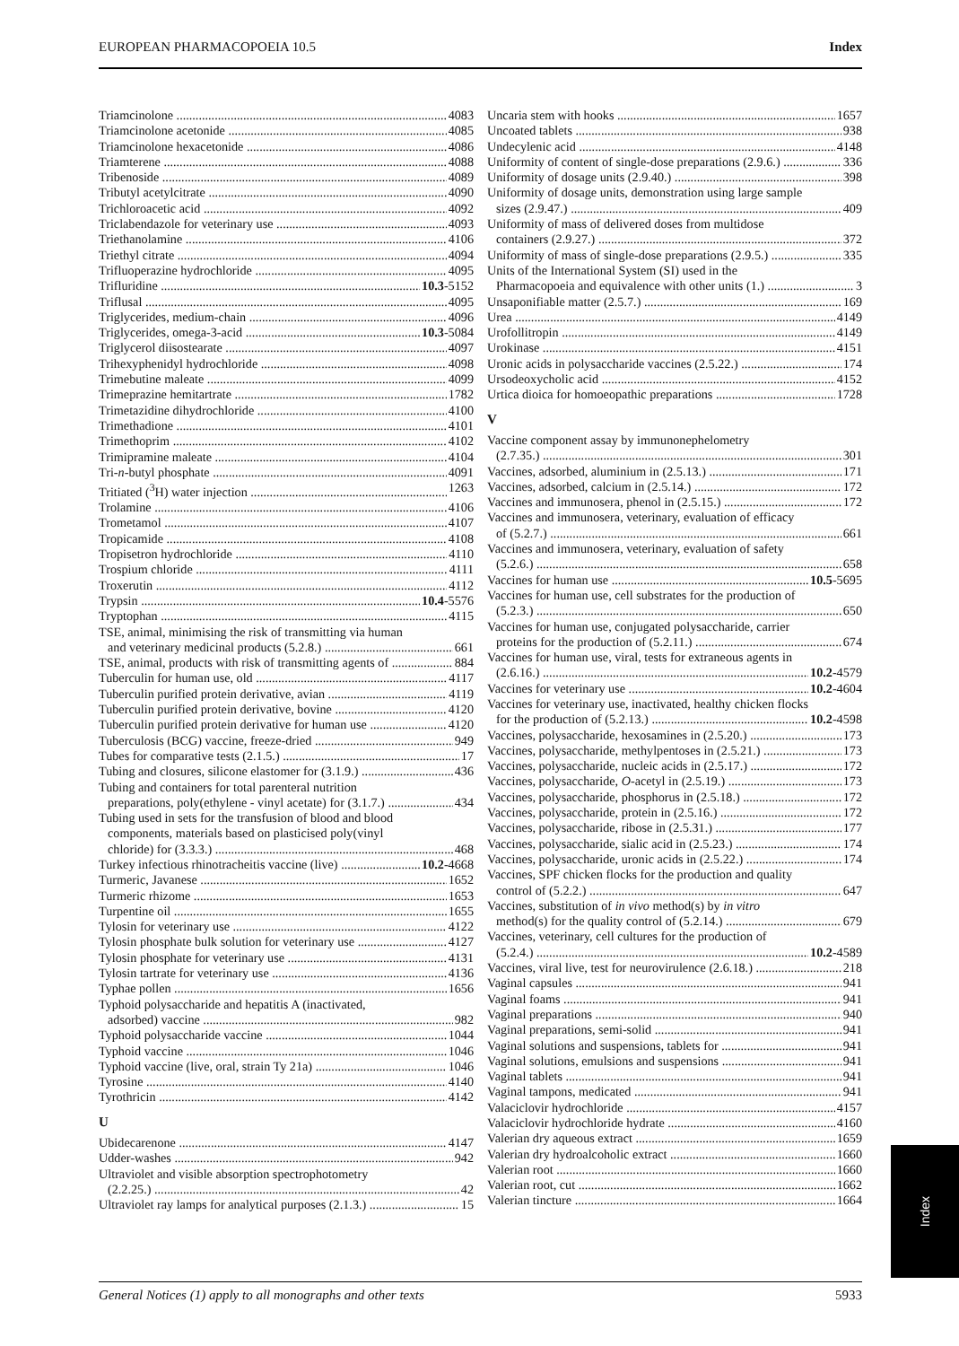EUROPEAN PHARMACOPOEIA 10.5 Index
Triamcinolone 4083
Triamcinolone acetonide 4085
Triamcinolone hexacetonide 4086
Triamterene 4088
Tribenoside 4089
Tributyl acetylcitrate 4090
Trichloroacetic acid 4092
Triclabendazole for veterinary use 4093
Triethanolamine 4106
Triethyl citrate 4094
Trifluoperazine hydrochloride 4095
Trifluridine 10.3-5152
Triflusal 4095
Triglycerides, medium-chain 4096
Triglycerides, omega-3-acid 10.3-5084
Triglycerol diisostearate 4097
Trihexyphenidyl hydrochloride 4098
Trimebutine maleate 4099
Trimeprazine hemitartrate 1782
Trimetazidine dihydrochloride 4100
Trimethadione 4101
Trimethoprim 4102
Trimipramine maleate 4104
Tri-n-butyl phosphate 4091
Tritiated (<sup>3</sup>H) water injection 1263
Trolamine 4106
Trometamol 4107
Tropicamide 4108
Tropisetron hydrochloride 4110
Trospium chloride 4111
Troxerutin 4112
Trypsin 10.4-5576
Tryptophan 4115
TSE, animal, minimising the risk of transmitting via human
and veterinary medicinal products (5.2.8.) 661
TSE, animal, products with risk of transmitting agents of 884
Tuberculin for human use, old 4117
Tuberculin purified protein derivative, avian 4119
Tuberculin purified protein derivative, bovine 4120
Tuberculin purified protein derivative for human use 4120
Tuberculosis (BCG) vaccine, freeze-dried 949
Tubes for comparative tests (2.1.5.) 17
Tubing and closures, silicone elastomer for (3.1.9.) 436
Tubing and containers for total parenteral nutrition
preparations, poly(ethylene - vinyl acetate) for (3.1.7.) 434
Tubing used in sets for the transfusion of blood and blood
components, materials based on plasticised poly(vinyl
chloride) for (3.3.3.) 468
Turkey infectious rhinotracheitis vaccine (live) 10.2-4668
Turmeric, Javanese 1652
Turmeric rhizome 1653
Turpentine oil 1655
Tylosin for veterinary use 4122
Tylosin phosphate bulk solution for veterinary use 4127
Tylosin phosphate for veterinary use 4131
Tylosin tartrate for veterinary use 4136
Typhae pollen 1656
Typhoid polysaccharide and hepatitis A (inactivated,
adsorbed) vaccine 982
Typhoid polysaccharide vaccine 1044
Typhoid vaccine 1046
Typhoid vaccine (live, oral, strain Ty 21a) 1046
Tyrosine 4140
Tyrothricin 4142
U
Ubidecarenone 4147
Udder-washes 942
Ultraviolet and visible absorption spectrophotometry
(2.2.25.) 42
Ultraviolet ray lamps for analytical purposes (2.1.3.) 15
Uncaria stem with hooks 1657
Uncoated tablets 938
Undecylenic acid 4148
Uniformity of content of single-dose preparations (2.9.6.) 336
Uniformity of dosage units (2.9.40.) 398
Uniformity of dosage units, demonstration using large sample
sizes (2.9.47.) 409
Uniformity of mass of delivered doses from multidose
containers (2.9.27.) 372
Uniformity of mass of single-dose preparations (2.9.5.) 335
Units of the International System (SI) used in the
Pharmacopoeia and equivalence with other units (1.) 3
Unsaponifiable matter (2.5.7.) 169
Urea 4149
Urofollitropin 4149
Urokinase 4151
Uronic acids in polysaccharide vaccines (2.5.22.) 174
Ursodeoxycholic acid 4152
Urtica dioica for homoeopathic preparations 1728
V
Vaccine component assay by immunonephelometry
(2.7.35.) 301
Vaccines, adsorbed, aluminium in (2.5.13.) 171
Vaccines, adsorbed, calcium in (2.5.14.) 172
Vaccines and immunosera, phenol in (2.5.15.) 172
Vaccines and immunosera, veterinary, evaluation of efficacy
of (5.2.7.) 661
Vaccines and immunosera, veterinary, evaluation of safety
(5.2.6.) 658
Vaccines for human use 10.5-5695
Vaccines for human use, cell substrates for the production of
(5.2.3.) 650
Vaccines for human use, conjugated polysaccharide, carrier
proteins for the production of (5.2.11.) 674
Vaccines for human use, viral, tests for extraneous agents in
(2.6.16.) 10.2-4579
Vaccines for veterinary use 10.2-4604
Vaccines for veterinary use, inactivated, healthy chicken flocks
for the production of (5.2.13.) 10.2-4598
Vaccines, polysaccharide, hexosamines in (2.5.20.) 173
Vaccines, polysaccharide, methylpentoses in (2.5.21.) 173
Vaccines, polysaccharide, nucleic acids in (2.5.17.) 172
Vaccines, polysaccharide, O-acetyl in (2.5.19.) 173
Vaccines, polysaccharide, phosphorus in (2.5.18.) 172
Vaccines, polysaccharide, protein in (2.5.16.) 172
Vaccines, polysaccharide, ribose in (2.5.31.) 177
Vaccines, polysaccharide, sialic acid in (2.5.23.) 174
Vaccines, polysaccharide, uronic acids in (2.5.22.) 174
Vaccines, SPF chicken flocks for the production and quality
control of (5.2.2.) 647
Vaccines, substitution of in vivo method(s) by in vitro
method(s) for the quality control of (5.2.14.) 679
Vaccines, veterinary, cell cultures for the production of
(5.2.4.) 10.2-4589
Vaccines, viral live, test for neurovirulence (2.6.18.) 218
Vaginal capsules 941
Vaginal foams 941
Vaginal preparations 940
Vaginal preparations, semi-solid 941
Vaginal solutions and suspensions, tablets for 941
Vaginal solutions, emulsions and suspensions 941
Vaginal tablets 941
Vaginal tampons, medicated 941
Valaciclovir hydrochloride 4157
Valaciclovir hydrochloride hydrate 4160
Valerian dry aqueous extract 1659
Valerian dry hydroalcoholic extract 1660
Valerian root 1660
Valerian root, cut 1662
Valerian tincture 1664
Index
General Notices (1) apply to all monographs and other texts 5933